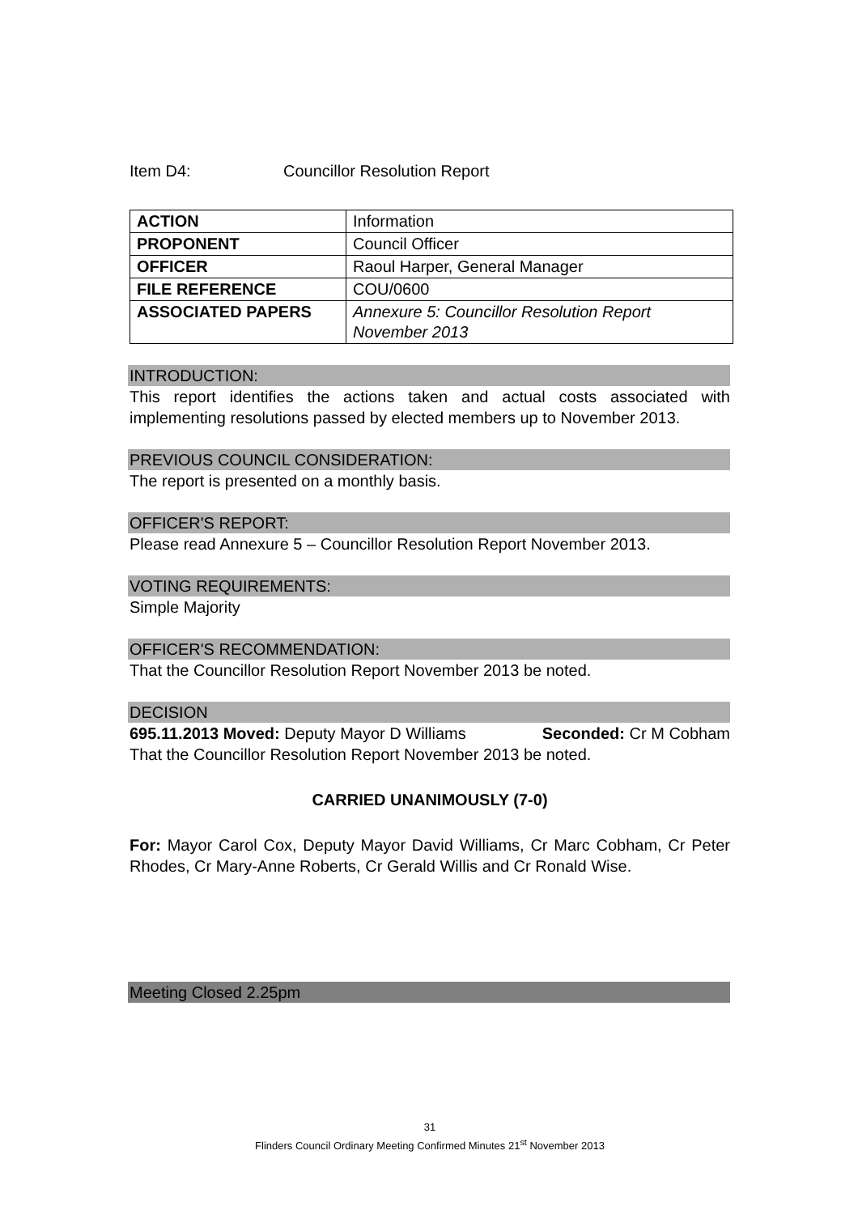Item D4: Councillor Resolution Report
| ACTION | Information |
| PROPONENT | Council Officer |
| OFFICER | Raoul Harper, General Manager |
| FILE REFERENCE | COU/0600 |
| ASSOCIATED PAPERS | Annexure 5: Councillor Resolution Report November 2013 |
INTRODUCTION:
This report identifies the actions taken and actual costs associated with implementing resolutions passed by elected members up to November 2013.
PREVIOUS COUNCIL CONSIDERATION:
The report is presented on a monthly basis.
OFFICER'S REPORT:
Please read Annexure 5 – Councillor Resolution Report November 2013.
VOTING REQUIREMENTS:
Simple Majority
OFFICER'S RECOMMENDATION:
That the Councillor Resolution Report November 2013 be noted.
DECISION
695.11.2013 Moved: Deputy Mayor D Williams Seconded: Cr M Cobham
That the Councillor Resolution Report November 2013 be noted.
CARRIED UNANIMOUSLY (7-0)
For: Mayor Carol Cox, Deputy Mayor David Williams, Cr Marc Cobham, Cr Peter Rhodes, Cr Mary-Anne Roberts, Cr Gerald Willis and Cr Ronald Wise.
Meeting Closed 2.25pm
31
Flinders Council Ordinary Meeting Confirmed Minutes 21<sup>st</sup> November 2013